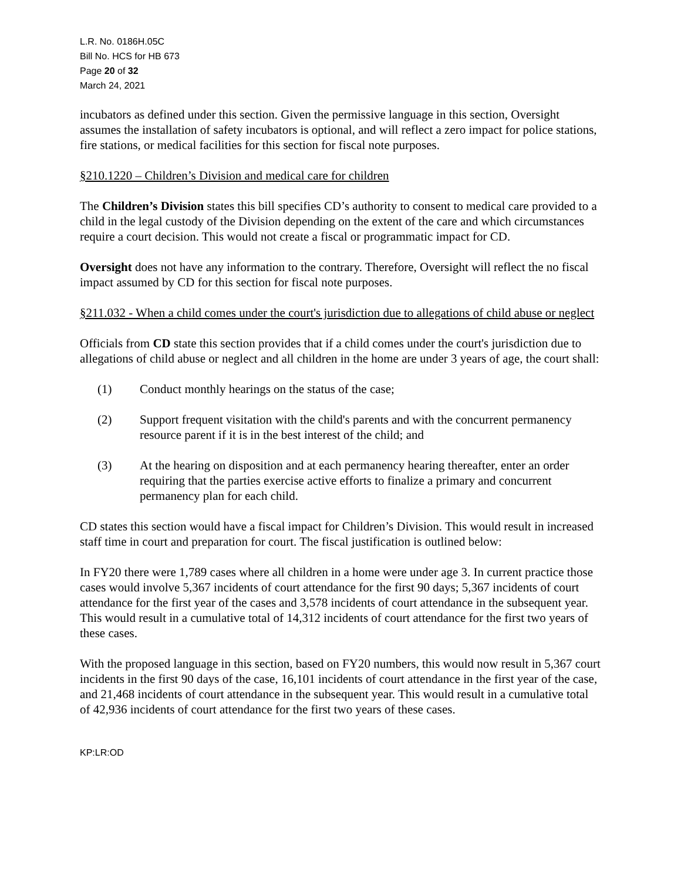L.R. No. 0186H.05C
Bill No. HCS for HB 673
Page 20 of 32
March 24, 2021
incubators as defined under this section. Given the permissive language in this section, Oversight assumes the installation of safety incubators is optional, and will reflect a zero impact for police stations, fire stations, or medical facilities for this section for fiscal note purposes.
§210.1220 – Children’s Division and medical care for children
The Children’s Division states this bill specifies CD’s authority to consent to medical care provided to a child in the legal custody of the Division depending on the extent of the care and which circumstances require a court decision. This would not create a fiscal or programmatic impact for CD.
Oversight does not have any information to the contrary. Therefore, Oversight will reflect the no fiscal impact assumed by CD for this section for fiscal note purposes.
§211.032 - When a child comes under the court's jurisdiction due to allegations of child abuse or neglect
Officials from CD state this section provides that if a child comes under the court's jurisdiction due to allegations of child abuse or neglect and all children in the home are under 3 years of age, the court shall:
(1) Conduct monthly hearings on the status of the case;
(2) Support frequent visitation with the child's parents and with the concurrent permanency resource parent if it is in the best interest of the child; and
(3) At the hearing on disposition and at each permanency hearing thereafter, enter an order requiring that the parties exercise active efforts to finalize a primary and concurrent permanency plan for each child.
CD states this section would have a fiscal impact for Children’s Division. This would result in increased staff time in court and preparation for court. The fiscal justification is outlined below:
In FY20 there were 1,789 cases where all children in a home were under age 3. In current practice those cases would involve 5,367 incidents of court attendance for the first 90 days; 5,367 incidents of court attendance for the first year of the cases and 3,578 incidents of court attendance in the subsequent year. This would result in a cumulative total of 14,312 incidents of court attendance for the first two years of these cases.
With the proposed language in this section, based on FY20 numbers, this would now result in 5,367 court incidents in the first 90 days of the case, 16,101 incidents of court attendance in the first year of the case, and 21,468 incidents of court attendance in the subsequent year. This would result in a cumulative total of 42,936 incidents of court attendance for the first two years of these cases.
KP:LR:OD